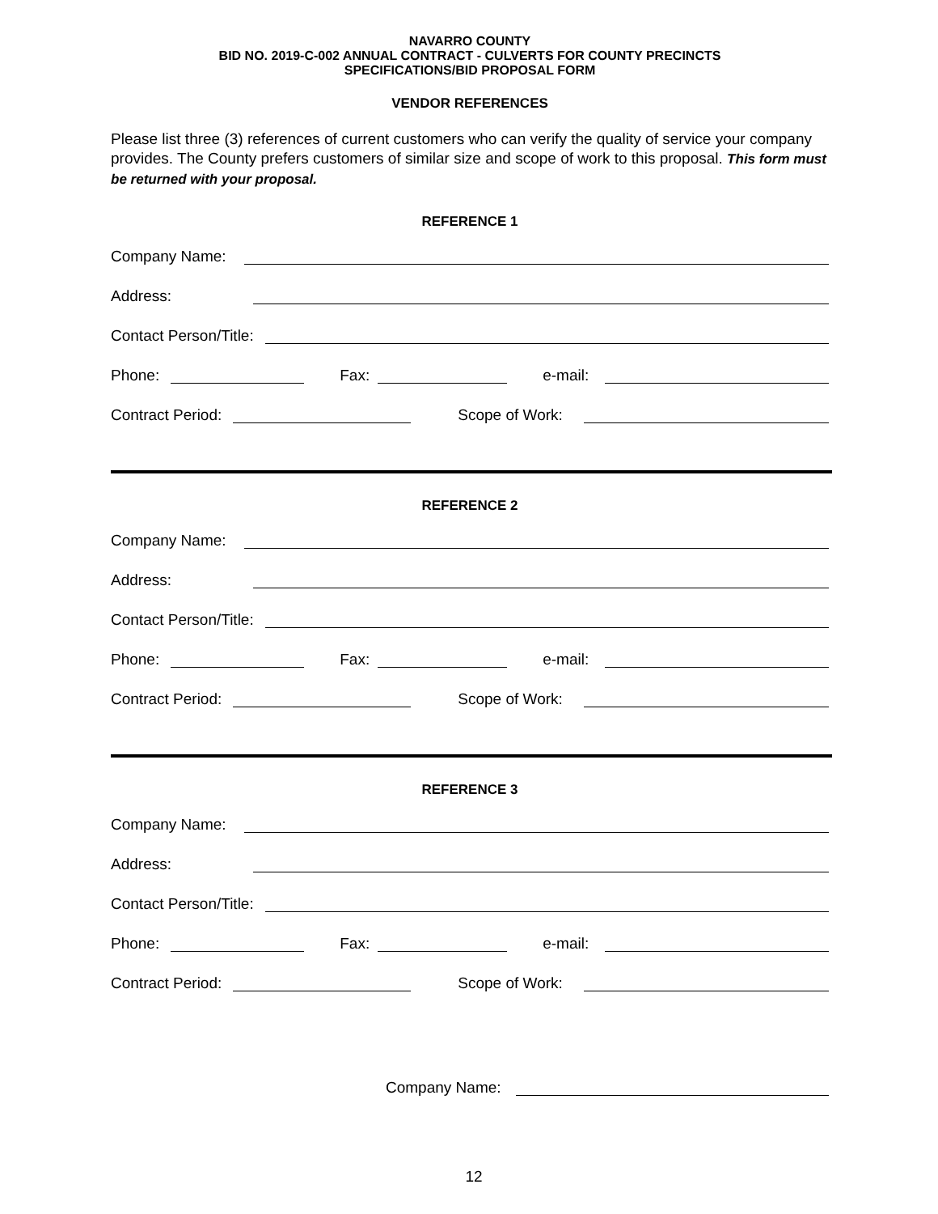NAVARRO COUNTY
BID NO. 2019-C-002 ANNUAL CONTRACT - CULVERTS FOR COUNTY PRECINCTS
SPECIFICATIONS/BID PROPOSAL FORM
VENDOR REFERENCES
Please list three (3) references of current customers who can verify the quality of service your company provides. The County prefers customers of similar size and scope of work to this proposal. This form must be returned with your proposal.
REFERENCE 1
Company Name:
Address:
Contact Person/Title:
Phone: Fax: e-mail:
Contract Period: Scope of Work:
REFERENCE 2
Company Name:
Address:
Contact Person/Title:
Phone: Fax: e-mail:
Contract Period: Scope of Work:
REFERENCE 3
Company Name:
Address:
Contact Person/Title:
Phone: Fax: e-mail:
Contract Period: Scope of Work:
Company Name:
12